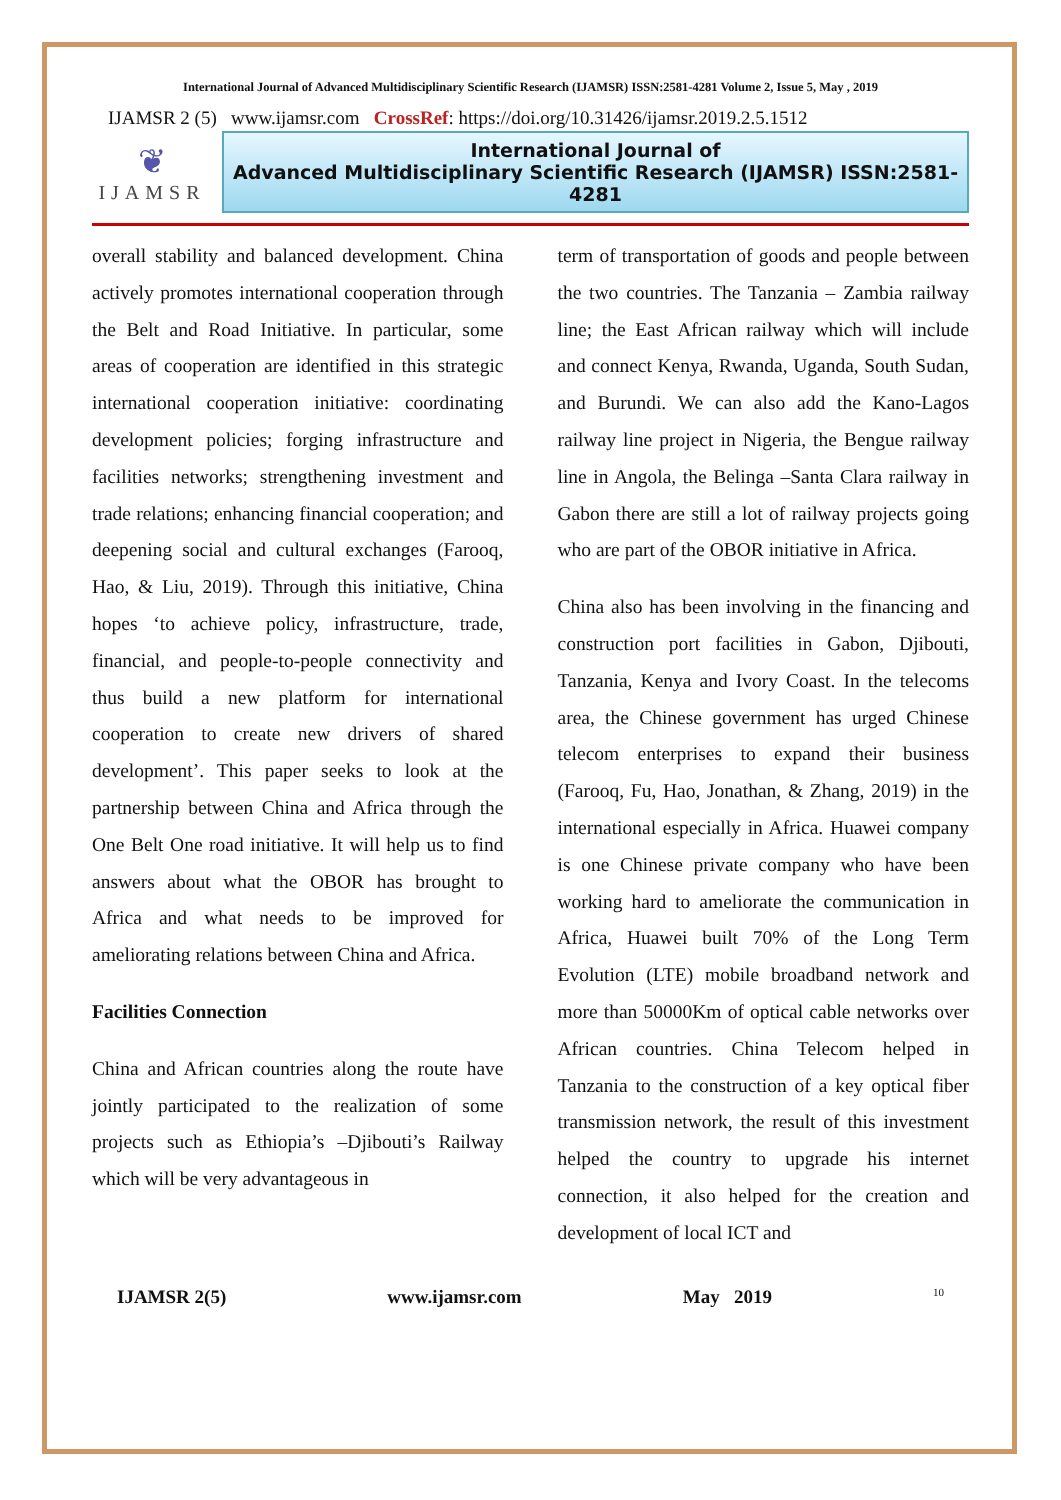International Journal of Advanced Multidisciplinary Scientific Research (IJAMSR) ISSN:2581-4281 Volume 2, Issue 5, May , 2019
IJAMSR 2 (5) www.ijamsr.com CrossRef: https://doi.org/10.31426/ijamsr.2019.2.5.1512
❦
IJAMSR
International Journal of
Advanced Multidisciplinary Scientific Research (IJAMSR) ISSN:2581-4281
overall stability and balanced development. China actively promotes international cooperation through the Belt and Road Initiative. In particular, some areas of cooperation are identified in this strategic international cooperation initiative: coordinating development policies; forging infrastructure and facilities networks; strengthening investment and trade relations; enhancing financial cooperation; and deepening social and cultural exchanges (Farooq, Hao, & Liu, 2019). Through this initiative, China hopes ‘to achieve policy, infrastructure, trade, financial, and people-to-people connectivity and thus build a new platform for international cooperation to create new drivers of shared development’. This paper seeks to look at the partnership between China and Africa through the One Belt One road initiative. It will help us to find answers about what the OBOR has brought to Africa and what needs to be improved for ameliorating relations between China and Africa.
Facilities Connection
China and African countries along the route have jointly participated to the realization of some projects such as Ethiopia’s –Djibouti’s Railway which will be very advantageous in
term of transportation of goods and people between the two countries. The Tanzania – Zambia railway line; the East African railway which will include and connect Kenya, Rwanda, Uganda, South Sudan, and Burundi. We can also add the Kano-Lagos railway line project in Nigeria, the Bengue railway line in Angola, the Belinga –Santa Clara railway in Gabon there are still a lot of railway projects going who are part of the OBOR initiative in Africa.
China also has been involving in the financing and construction port facilities in Gabon, Djibouti, Tanzania, Kenya and Ivory Coast. In the telecoms area, the Chinese government has urged Chinese telecom enterprises to expand their business (Farooq, Fu, Hao, Jonathan, & Zhang, 2019) in the international especially in Africa. Huawei company is one Chinese private company who have been working hard to ameliorate the communication in Africa, Huawei built 70% of the Long Term Evolution (LTE) mobile broadband network and more than 50000Km of optical cable networks over African countries. China Telecom helped in Tanzania to the construction of a key optical fiber transmission network, the result of this investment helped the country to upgrade his internet connection, it also helped for the creation and development of local ICT and
IJAMSR 2(5) www.ijamsr.com May 2019 10